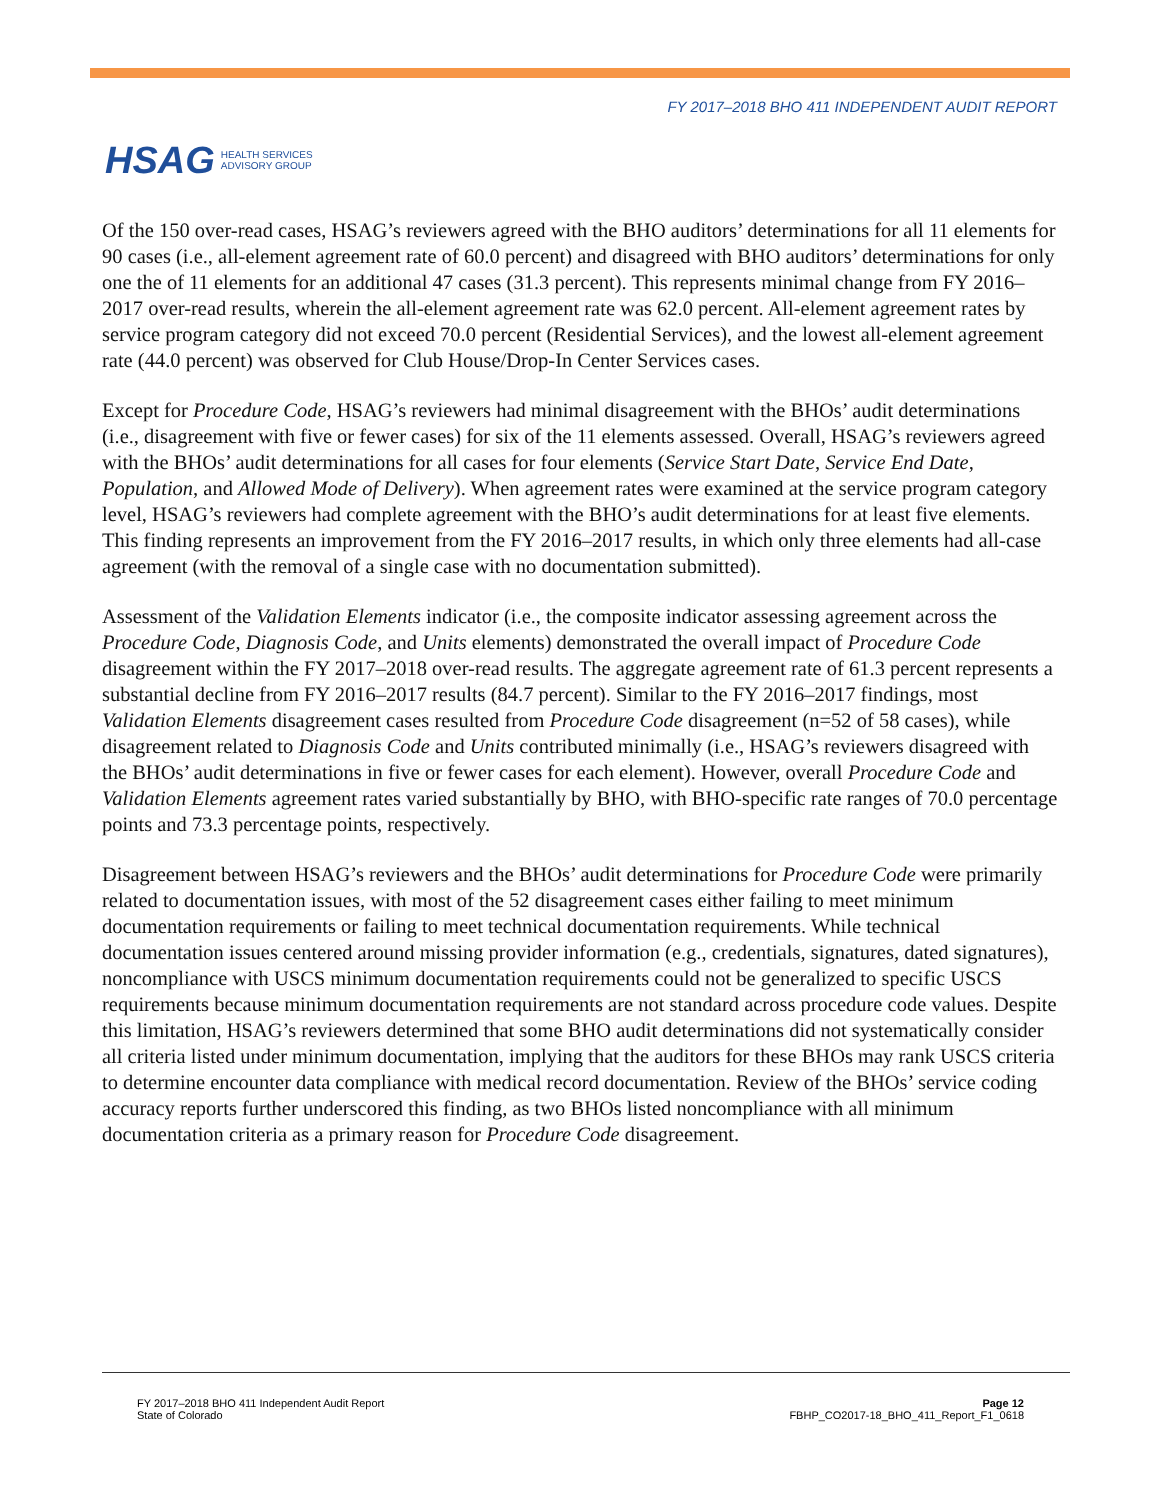FY 2017–2018 BHO 411 INDEPENDENT AUDIT REPORT
HSAG HEALTH SERVICES
ADVISORY GROUP
Of the 150 over-read cases, HSAG’s reviewers agreed with the BHO auditors’ determinations for all 11 elements for 90 cases (i.e., all-element agreement rate of 60.0 percent) and disagreed with BHO auditors’ determinations for only one the of 11 elements for an additional 47 cases (31.3 percent). This represents minimal change from FY 2016–2017 over-read results, wherein the all-element agreement rate was 62.0 percent. All-element agreement rates by service program category did not exceed 70.0 percent (Residential Services), and the lowest all-element agreement rate (44.0 percent) was observed for Club House/Drop-In Center Services cases.
Except for Procedure Code, HSAG’s reviewers had minimal disagreement with the BHOs’ audit determinations (i.e., disagreement with five or fewer cases) for six of the 11 elements assessed. Overall, HSAG’s reviewers agreed with the BHOs’ audit determinations for all cases for four elements (Service Start Date, Service End Date, Population, and Allowed Mode of Delivery). When agreement rates were examined at the service program category level, HSAG’s reviewers had complete agreement with the BHO’s audit determinations for at least five elements. This finding represents an improvement from the FY 2016–2017 results, in which only three elements had all-case agreement (with the removal of a single case with no documentation submitted).
Assessment of the Validation Elements indicator (i.e., the composite indicator assessing agreement across the Procedure Code, Diagnosis Code, and Units elements) demonstrated the overall impact of Procedure Code disagreement within the FY 2017–2018 over-read results. The aggregate agreement rate of 61.3 percent represents a substantial decline from FY 2016–2017 results (84.7 percent). Similar to the FY 2016–2017 findings, most Validation Elements disagreement cases resulted from Procedure Code disagreement (n=52 of 58 cases), while disagreement related to Diagnosis Code and Units contributed minimally (i.e., HSAG’s reviewers disagreed with the BHOs’ audit determinations in five or fewer cases for each element). However, overall Procedure Code and Validation Elements agreement rates varied substantially by BHO, with BHO-specific rate ranges of 70.0 percentage points and 73.3 percentage points, respectively.
Disagreement between HSAG’s reviewers and the BHOs’ audit determinations for Procedure Code were primarily related to documentation issues, with most of the 52 disagreement cases either failing to meet minimum documentation requirements or failing to meet technical documentation requirements. While technical documentation issues centered around missing provider information (e.g., credentials, signatures, dated signatures), noncompliance with USCS minimum documentation requirements could not be generalized to specific USCS requirements because minimum documentation requirements are not standard across procedure code values. Despite this limitation, HSAG’s reviewers determined that some BHO audit determinations did not systematically consider all criteria listed under minimum documentation, implying that the auditors for these BHOs may rank USCS criteria to determine encounter data compliance with medical record documentation. Review of the BHOs’ service coding accuracy reports further underscored this finding, as two BHOs listed noncompliance with all minimum documentation criteria as a primary reason for Procedure Code disagreement.
FY 2017–2018 BHO 411 Independent Audit Report
State of Colorado
Page 12
FBHP_CO2017-18_BHO_411_Report_F1_0618